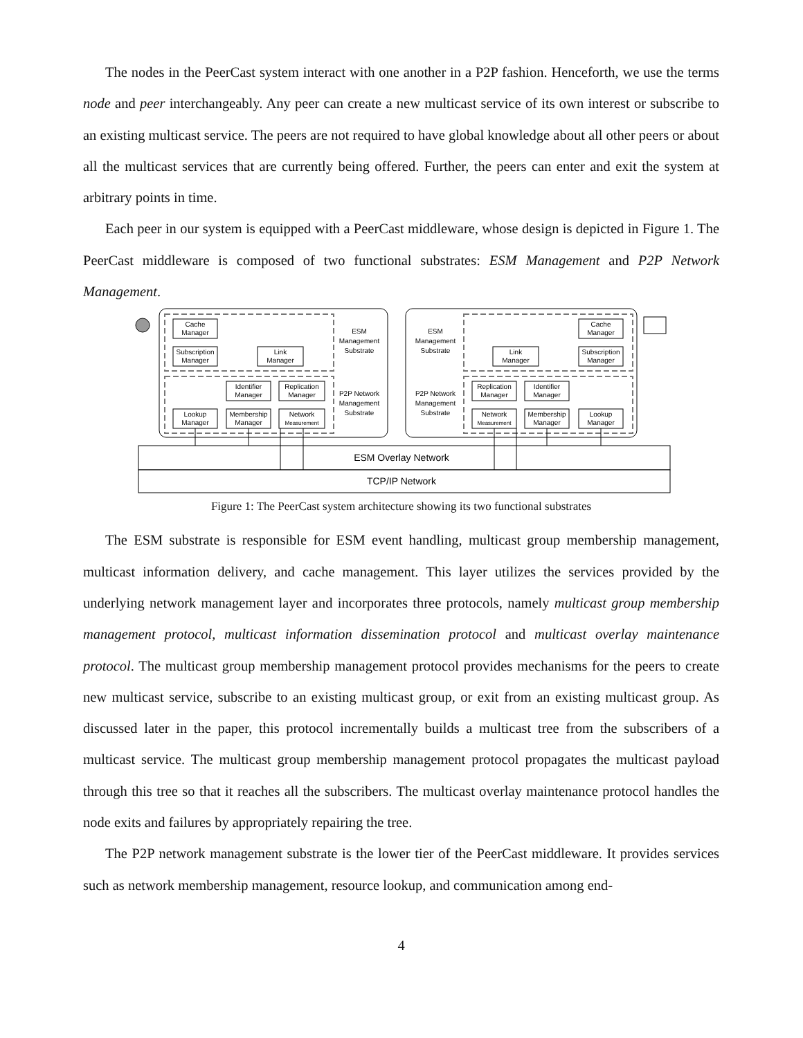The nodes in the PeerCast system interact with one another in a P2P fashion. Henceforth, we use the terms node and peer interchangeably. Any peer can create a new multicast service of its own interest or subscribe to an existing multicast service. The peers are not required to have global knowledge about all other peers or about all the multicast services that are currently being offered. Further, the peers can enter and exit the system at arbitrary points in time.
Each peer in our system is equipped with a PeerCast middleware, whose design is depicted in Figure 1. The PeerCast middleware is composed of two functional substrates: ESM Management and P2P Network Management.
Cache
Manager
Subscription
Manager
Link
Manager
Identifier
Manager
Replication
Manager
Lookup
Manager
Membership
Manager
Network
Measurement
ESM
Management
Substrate
P2P Network
Management
Substrate
ESM
Management
Substrate
P2P Network
Management
Substrate
Cache
Manager
Subscription
Manager
Link
Manager
Replication
Manager
Identifier
Manager
Network
Measurement
Membership
Manager
Lookup
Manager
ESM Overlay Network
TCP/IP Network
Figure 1: The PeerCast system architecture showing its two functional substrates
The ESM substrate is responsible for ESM event handling, multicast group membership management, multicast information delivery, and cache management. This layer utilizes the services provided by the underlying network management layer and incorporates three protocols, namely multicast group membership management protocol, multicast information dissemination protocol and multicast overlay maintenance protocol. The multicast group membership management protocol provides mechanisms for the peers to create new multicast service, subscribe to an existing multicast group, or exit from an existing multicast group. As discussed later in the paper, this protocol incrementally builds a multicast tree from the subscribers of a multicast service. The multicast group membership management protocol propagates the multicast payload through this tree so that it reaches all the subscribers. The multicast overlay maintenance protocol handles the node exits and failures by appropriately repairing the tree.
The P2P network management substrate is the lower tier of the PeerCast middleware. It provides services such as network membership management, resource lookup, and communication among end-
4